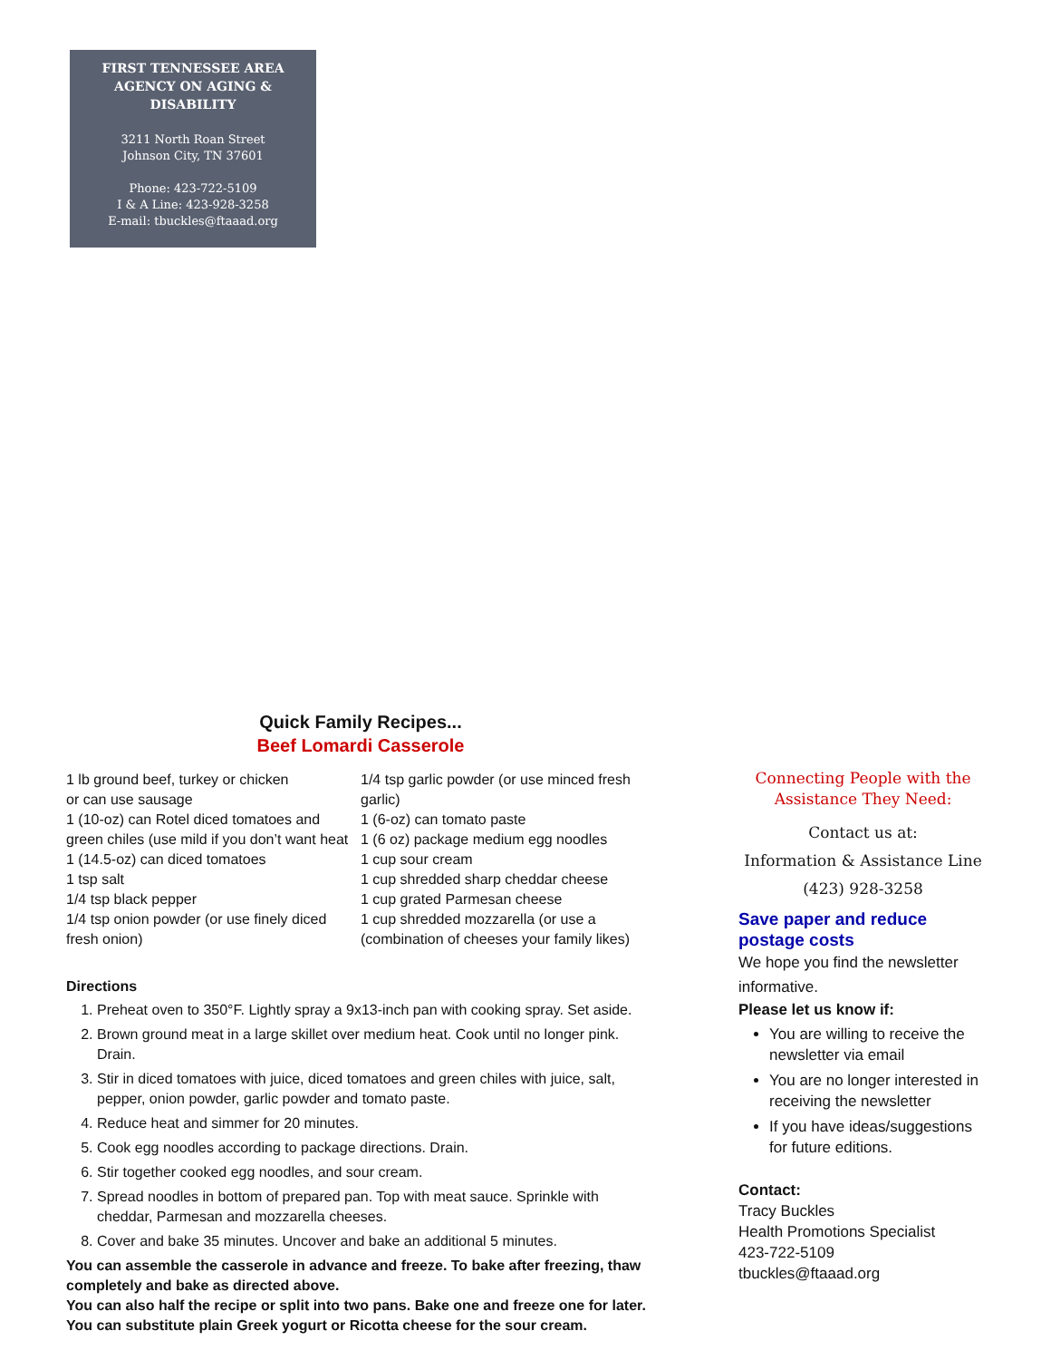FIRST TENNESSEE AREA AGENCY ON AGING & DISABILITY
3211 North Roan Street
Johnson City, TN 37601
Phone: 423-722-5109
I & A Line: 423-928-3258
E-mail: tbuckles@ftaaad.org
Quick Family Recipes...
Beef Lomardi Casserole
1 lb ground beef, turkey or chicken
or can use sausage
1 (10-oz) can Rotel diced tomatoes and green chiles (use mild if you don’t want heat
1 (14.5-oz) can diced tomatoes
1 tsp salt
1/4 tsp black pepper
1/4 tsp onion powder (or use finely diced fresh onion)
1/4 tsp garlic powder (or use minced fresh garlic)
1 (6-oz) can tomato paste
1 (6 oz) package medium egg noodles
1 cup sour cream
1 cup shredded sharp cheddar cheese
1 cup grated Parmesan cheese
1 cup shredded mozzarella (or use a (combination of cheeses your family likes)
Directions
1. Preheat oven to 350°F. Lightly spray a 9x13-inch pan with cooking spray. Set aside.
2. Brown ground meat in a large skillet over medium heat. Cook until no longer pink. Drain.
3. Stir in diced tomatoes with juice, diced tomatoes and green chiles with juice, salt, pepper, onion powder, garlic powder and tomato paste.
4. Reduce heat and simmer for 20 minutes.
5. Cook egg noodles according to package directions. Drain.
6. Stir together cooked egg noodles, and sour cream.
7. Spread noodles in bottom of prepared pan. Top with meat sauce. Sprinkle with cheddar, Parmesan and mozzarella cheeses.
8. Cover and bake 35 minutes. Uncover and bake an additional 5 minutes.
You can assemble the casserole in advance and freeze. To bake after freezing, thaw completely and bake as directed above.
You can also half the recipe or split into two pans. Bake one and freeze one for later. You can substitute plain Greek yogurt or Ricotta cheese for the sour cream.
Connecting People with the Assistance They Need:
Contact us at:
Information & Assistance Line
(423) 928-3258
Save paper and reduce postage costs
We hope you find the newsletter informative.
Please let us know if:
You are willing to receive the newsletter via email
You are no longer interested in receiving the newsletter
If you have ideas/suggestions for future editions.
Contact:
Tracy Buckles
Health Promotions Specialist
423-722-5109
tbuckles@ftaaad.org